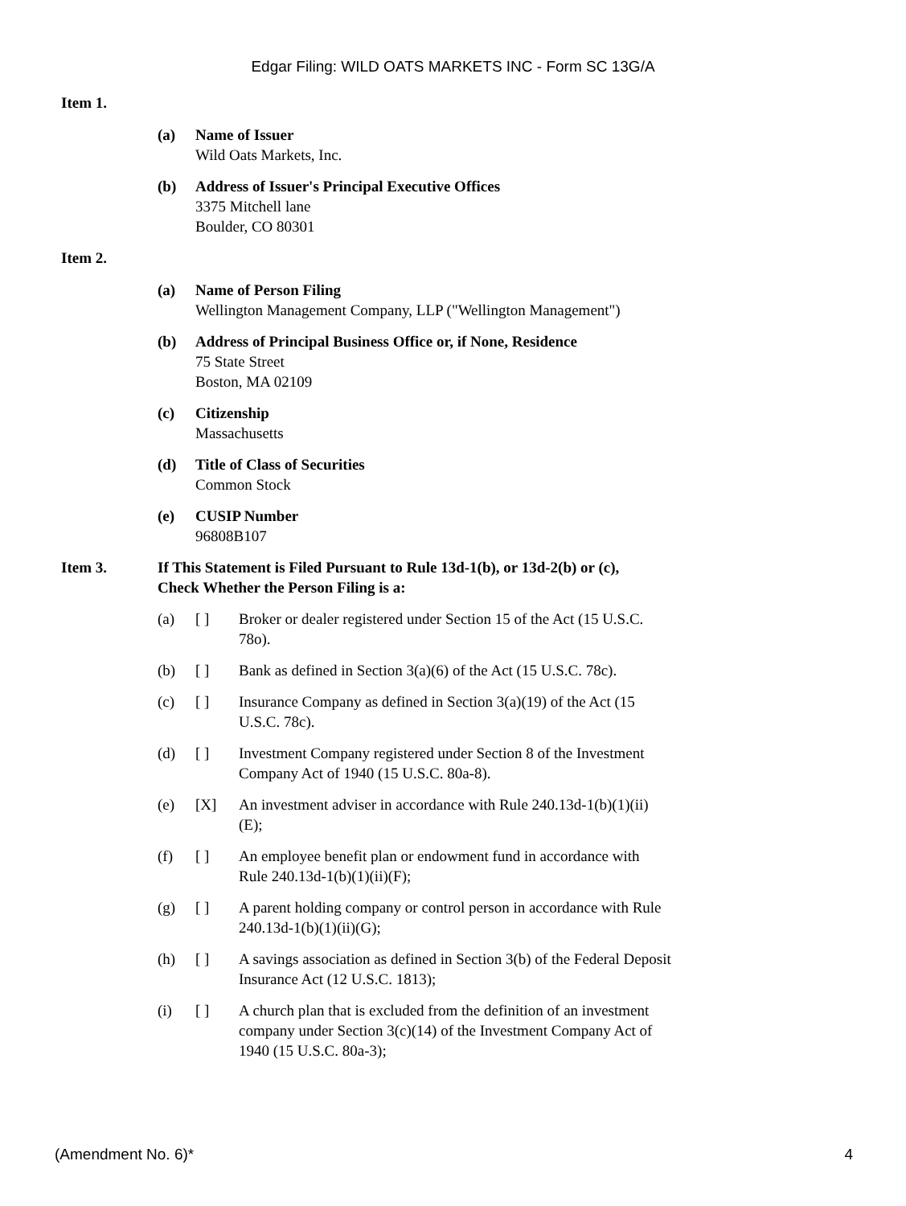Edgar Filing: WILD OATS MARKETS INC - Form SC 13G/A
Item 1.
(a) Name of Issuer
Wild Oats Markets, Inc.
(b) Address of Issuer's Principal Executive Offices
3375 Mitchell lane
Boulder, CO 80301
Item 2.
(a) Name of Person Filing
Wellington Management Company, LLP ("Wellington Management")
(b) Address of Principal Business Office or, if None, Residence
75 State Street
Boston, MA 02109
(c) Citizenship
Massachusetts
(d) Title of Class of Securities
Common Stock
(e) CUSIP Number
96808B107
Item 3. If This Statement is Filed Pursuant to Rule 13d-1(b), or 13d-2(b) or (c), Check Whether the Person Filing is a:
(a) [ ] Broker or dealer registered under Section 15 of the Act (15 U.S.C. 78o).
(b) [ ] Bank as defined in Section 3(a)(6) of the Act (15 U.S.C. 78c).
(c) [ ] Insurance Company as defined in Section 3(a)(19) of the Act (15 U.S.C. 78c).
(d) [ ] Investment Company registered under Section 8 of the Investment Company Act of 1940 (15 U.S.C. 80a-8).
(e) [X] An investment adviser in accordance with Rule 240.13d-1(b)(1)(ii)(E);
(f) [ ] An employee benefit plan or endowment fund in accordance with Rule 240.13d-1(b)(1)(ii)(F);
(g) [ ] A parent holding company or control person in accordance with Rule 240.13d-1(b)(1)(ii)(G);
(h) [ ] A savings association as defined in Section 3(b) of the Federal Deposit Insurance Act (12 U.S.C. 1813);
(i) [ ] A church plan that is excluded from the definition of an investment company under Section 3(c)(14) of the Investment Company Act of 1940 (15 U.S.C. 80a-3);
(Amendment No. 6)* 4